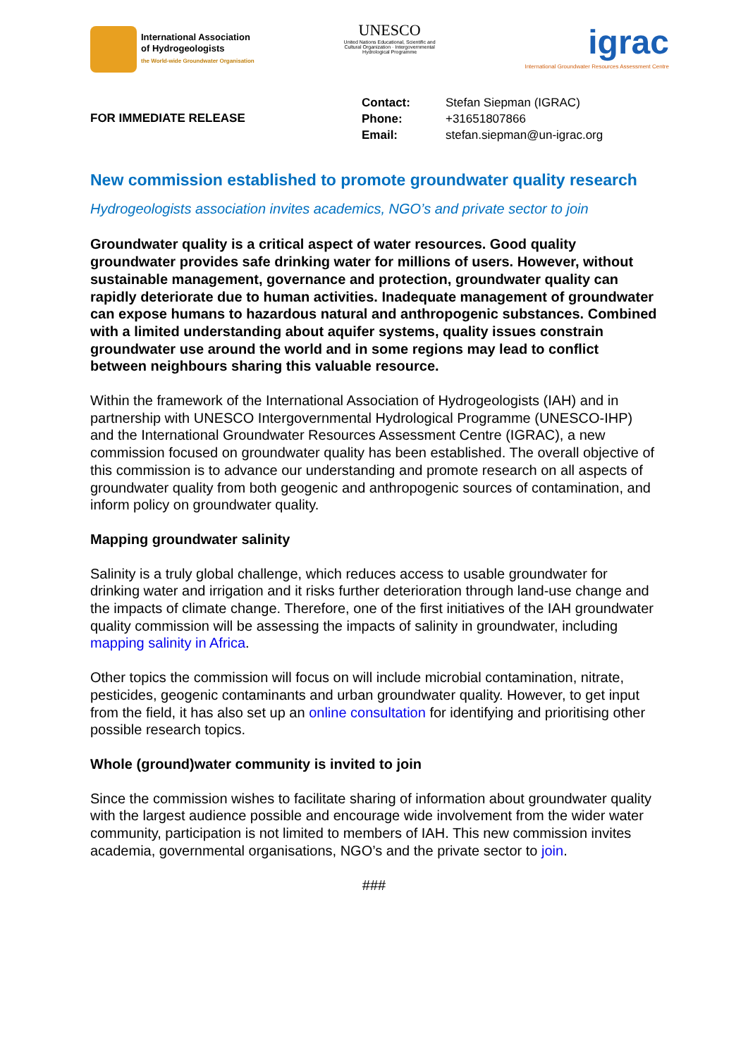International Association
of Hydrogeologists
the World-wide Groundwater Organisation
UNESCO
United Nations Educational, Scientific and Cultural Organization · Intergovernmental Hydrological Programme
igrac
International Groundwater Resources Assessment Centre
FOR IMMEDIATE RELEASE
| Contact: | Stefan Siepman (IGRAC) |
| Phone: | +31651807866 |
| Email: | stefan.siepman@un-igrac.org |
New commission established to promote groundwater quality research
Hydrogeologists association invites academics, NGO’s and private sector to join
Groundwater quality is a critical aspect of water resources. Good quality groundwater provides safe drinking water for millions of users. However, without sustainable management, governance and protection, groundwater quality can rapidly deteriorate due to human activities. Inadequate management of groundwater can expose humans to hazardous natural and anthropogenic substances. Combined with a limited understanding about aquifer systems, quality issues constrain groundwater use around the world and in some regions may lead to conflict between neighbours sharing this valuable resource.
Within the framework of the International Association of Hydrogeologists (IAH) and in partnership with UNESCO Intergovernmental Hydrological Programme (UNESCO-IHP) and the International Groundwater Resources Assessment Centre (IGRAC), a new commission focused on groundwater quality has been established. The overall objective of this commission is to advance our understanding and promote research on all aspects of groundwater quality from both geogenic and anthropogenic sources of contamination, and inform policy on groundwater quality.
Mapping groundwater salinity
Salinity is a truly global challenge, which reduces access to usable groundwater for drinking water and irrigation and it risks further deterioration through land-use change and the impacts of climate change. Therefore, one of the first initiatives of the IAH groundwater quality commission will be assessing the impacts of salinity in groundwater, including mapping salinity in Africa.
Other topics the commission will focus on will include microbial contamination, nitrate, pesticides, geogenic contaminants and urban groundwater quality. However, to get input from the field, it has also set up an online consultation for identifying and prioritising other possible research topics.
Whole (ground)water community is invited to join
Since the commission wishes to facilitate sharing of information about groundwater quality with the largest audience possible and encourage wide involvement from the wider water community, participation is not limited to members of IAH. This new commission invites academia, governmental organisations, NGO’s and the private sector to join.
###